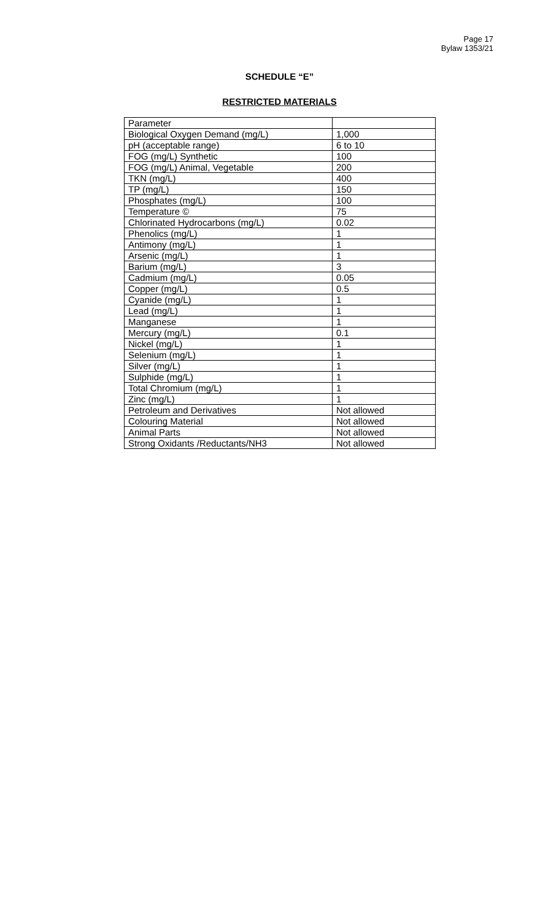Page 17
Bylaw 1353/21
SCHEDULE “E”
RESTRICTED MATERIALS
| Parameter | |
| Biological Oxygen Demand (mg/L) | 1,000 |
| pH (acceptable range) | 6 to 10 |
| FOG (mg/L) Synthetic | 100 |
| FOG (mg/L) Animal, Vegetable | 200 |
| TKN (mg/L) | 400 |
| TP (mg/L) | 150 |
| Phosphates (mg/L) | 100 |
| Temperature © | 75 |
| Chlorinated Hydrocarbons (mg/L) | 0.02 |
| Phenolics (mg/L) | 1 |
| Antimony (mg/L) | 1 |
| Arsenic (mg/L) | 1 |
| Barium (mg/L) | 3 |
| Cadmium (mg/L) | 0.05 |
| Copper (mg/L) | 0.5 |
| Cyanide (mg/L) | 1 |
| Lead (mg/L) | 1 |
| Manganese | 1 |
| Mercury (mg/L) | 0.1 |
| Nickel (mg/L) | 1 |
| Selenium (mg/L) | 1 |
| Silver (mg/L) | 1 |
| Sulphide (mg/L) | 1 |
| Total Chromium (mg/L) | 1 |
| Zinc (mg/L) | 1 |
| Petroleum and Derivatives | Not allowed |
| Colouring Material | Not allowed |
| Animal Parts | Not allowed |
| Strong Oxidants /Reductants/NH3 | Not allowed |